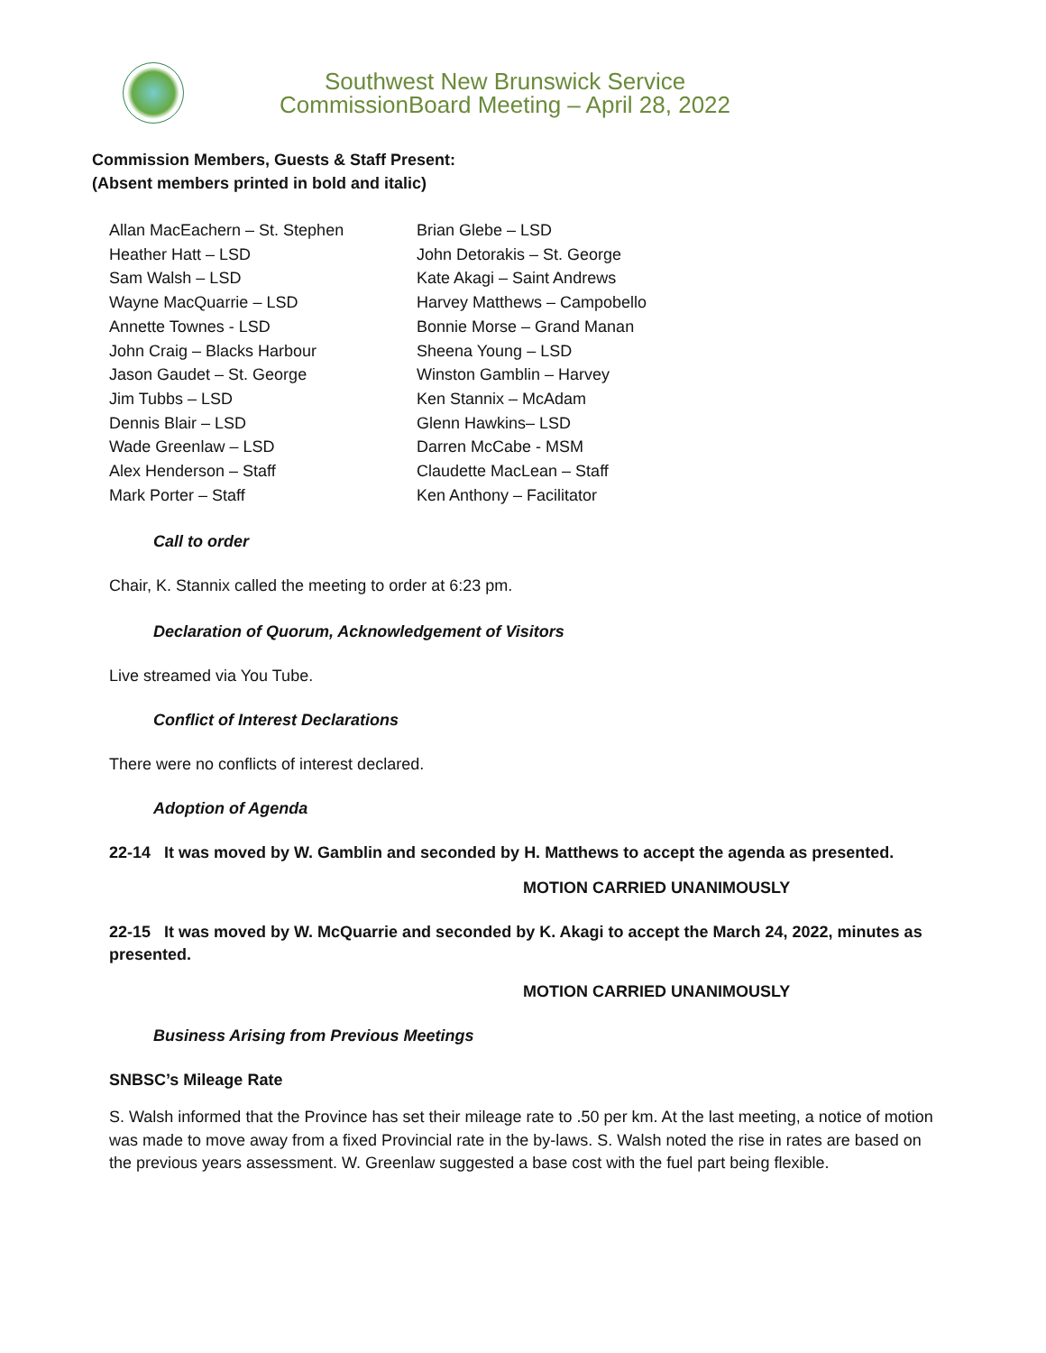Southwest New Brunswick Service
CommissionBoard Meeting – April 28, 2022
Commission Members, Guests & Staff Present:
(Absent members printed in bold and italic)
Allan MacEachern – St. Stephen
Heather Hatt – LSD
Sam Walsh – LSD
Wayne MacQuarrie – LSD
Annette Townes - LSD
John Craig – Blacks Harbour
Jason Gaudet – St. George
Jim Tubbs – LSD
Dennis Blair – LSD
Wade Greenlaw – LSD
Alex Henderson – Staff
Mark Porter – Staff
Brian Glebe – LSD
John Detorakis – St. George
Kate Akagi – Saint Andrews
Harvey Matthews – Campobello
Bonnie Morse – Grand Manan
Sheena Young – LSD
Winston Gamblin – Harvey
Ken Stannix – McAdam
Glenn Hawkins– LSD
Darren McCabe - MSM
Claudette MacLean – Staff
Ken Anthony – Facilitator
Call to order
Chair, K. Stannix called the meeting to order at 6:23 pm.
Declaration of Quorum, Acknowledgement of Visitors
Live streamed via You Tube.
Conflict of Interest Declarations
There were no conflicts of interest declared.
Adoption of Agenda
22-14 It was moved by W. Gamblin and seconded by H. Matthews to accept the agenda as presented.
MOTION CARRIED UNANIMOUSLY
22-15 It was moved by W. McQuarrie and seconded by K. Akagi to accept the March 24, 2022, minutes as presented.
MOTION CARRIED UNANIMOUSLY
Business Arising from Previous Meetings
SNBSC’s Mileage Rate
S. Walsh informed that the Province has set their mileage rate to .50 per km. At the last meeting, a notice of motion was made to move away from a fixed Provincial rate in the by-laws. S. Walsh noted the rise in rates are based on the previous years assessment. W. Greenlaw suggested a base cost with the fuel part being flexible.